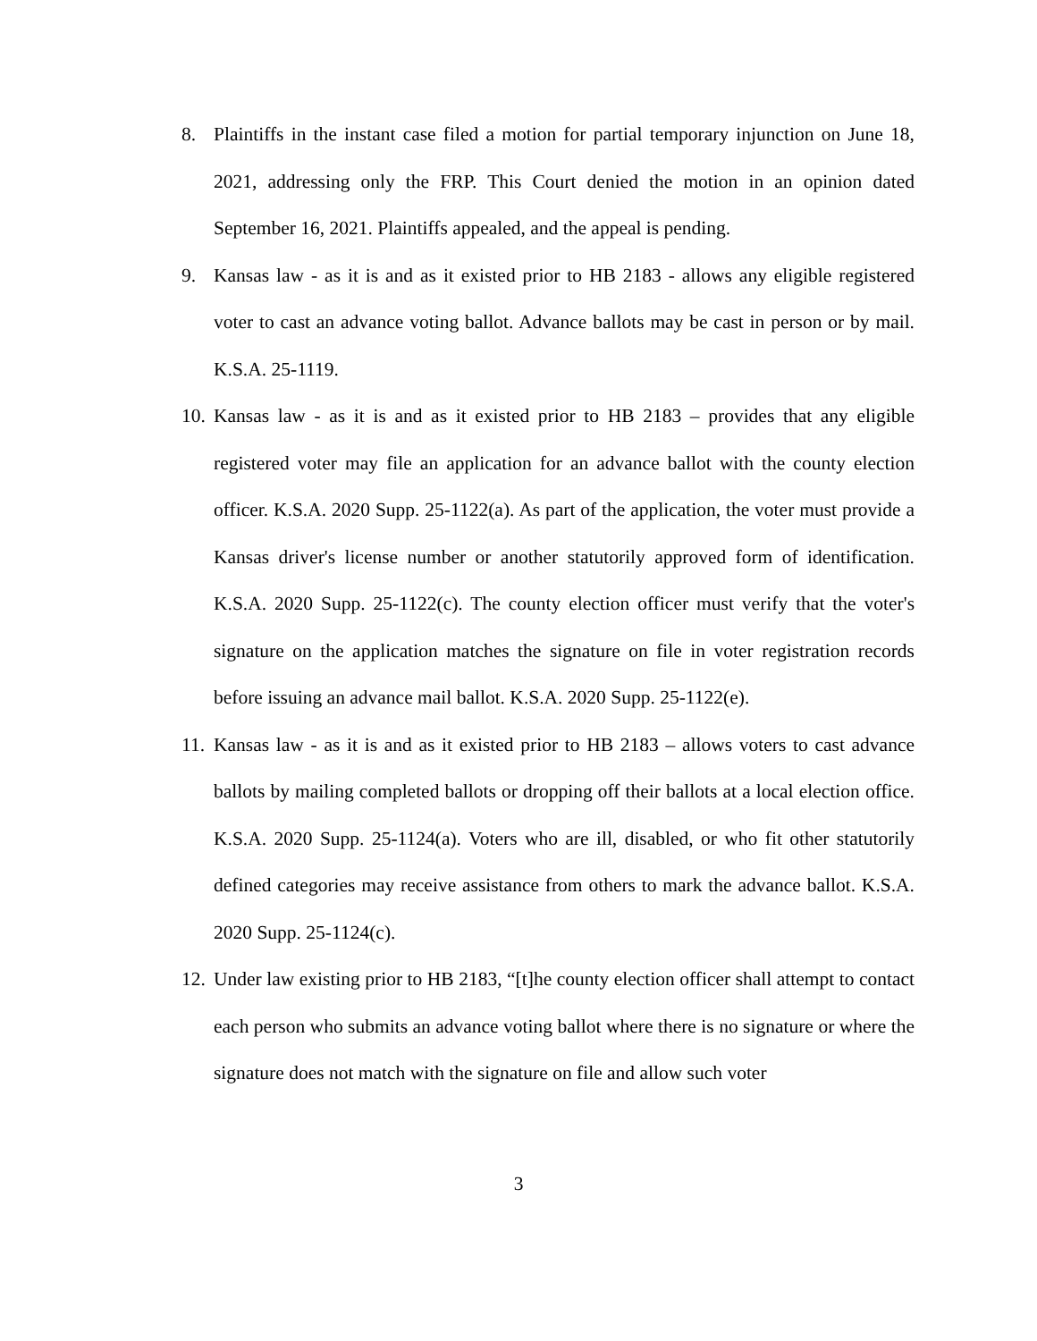8. Plaintiffs in the instant case filed a motion for partial temporary injunction on June 18, 2021, addressing only the FRP. This Court denied the motion in an opinion dated September 16, 2021. Plaintiffs appealed, and the appeal is pending.
9. Kansas law - as it is and as it existed prior to HB 2183 - allows any eligible registered voter to cast an advance voting ballot. Advance ballots may be cast in person or by mail. K.S.A. 25-1119.
10.
Kansas law - as it is and as it existed prior to HB 2183 – provides that any eligible registered voter may file an application for an advance ballot with the county election officer. K.S.A. 2020 Supp. 25-1122(a). As part of the application, the voter must provide a Kansas driver's license number or another statutorily approved form of identification. K.S.A. 2020 Supp. 25-1122(c). The county election officer must verify that the voter's signature on the application matches the signature on file in voter registration records before issuing an advance mail ballot. K.S.A. 2020 Supp. 25-1122(e).
11.
Kansas law - as it is and as it existed prior to HB 2183 – allows voters to cast advance ballots by mailing completed ballots or dropping off their ballots at a local election office. K.S.A. 2020 Supp. 25-1124(a). Voters who are ill, disabled, or who fit other statutorily defined categories may receive assistance from others to mark the advance ballot. K.S.A. 2020 Supp. 25-1124(c).
12.
Under law existing prior to HB 2183, “[t]he county election officer shall attempt to contact each person who submits an advance voting ballot where there is no signature or where the signature does not match with the signature on file and allow such voter
3